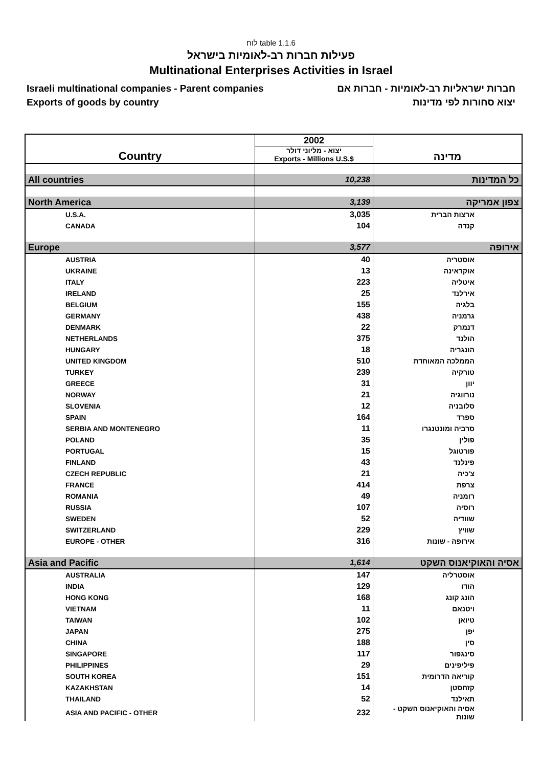לוח table 1.1.6
פעילות חברות רב-לאומיות בישראל
Multinational Enterprises Activities in Israel
Israeli multinational companies - Parent companies
Exports of goods by country
חברות ישראליות רב-לאומיות - חברות אם
יצוא סחורות לפי מדינות
| Country | 2002 | מדינה |
| --- | --- | --- |
| | יצוא - מליוני דולר Exports - Millions U.S.$ | |
| All countries | 10,238 | כל המדינות |
| North America | 3,139 | צפון אמריקה |
| U.S.A. | 3,035 | ארצות הברית |
| CANADA | 104 | קנדה |
| Europe | 3,577 | אירופה |
| AUSTRIA | 40 | אוסטריה |
| UKRAINE | 13 | אוקראינה |
| ITALY | 223 | איטליה |
| IRELAND | 25 | אירלנד |
| BELGIUM | 155 | בלגיה |
| GERMANY | 438 | גרמניה |
| DENMARK | 22 | דנמרק |
| NETHERLANDS | 375 | הולנד |
| HUNGARY | 18 | הונגריה |
| UNITED KINGDOM | 510 | הממלכה המאוחדת |
| TURKEY | 239 | טורקיה |
| GREECE | 31 | יוון |
| NORWAY | 21 | נורווגיה |
| SLOVENIA | 12 | סלובניה |
| SPAIN | 164 | ספרד |
| SERBIA AND MONTENEGRO | 11 | סרביה ומונטנגרו |
| POLAND | 35 | פולין |
| PORTUGAL | 15 | פורטוגל |
| FINLAND | 43 | פינלנד |
| CZECH REPUBLIC | 21 | צ'כיה |
| FRANCE | 414 | צרפת |
| ROMANIA | 49 | רומניה |
| RUSSIA | 107 | רוסיה |
| SWEDEN | 52 | שוודיה |
| SWITZERLAND | 229 | שוויץ |
| EUROPE - OTHER | 316 | אירופה - שונות |
| Asia and Pacific | 1,614 | אסיה והאוקיאנוס השקט |
| AUSTRALIA | 147 | אוסטרליה |
| INDIA | 129 | הודו |
| HONG KONG | 168 | הונג קונג |
| VIETNAM | 11 | ויטנאם |
| TAIWAN | 102 | טיואן |
| JAPAN | 275 | יפן |
| CHINA | 188 | סין |
| SINGAPORE | 117 | סינגפור |
| PHILIPPINES | 29 | פיליפינים |
| SOUTH KOREA | 151 | קוריאה הדרומית |
| KAZAKHSTAN | 14 | קזחסטן |
| THAILAND | 52 | תאילנד |
| ASIA AND PACIFIC - OTHER | 232 | אסיה והאוקיאנוס השקט - שונות |